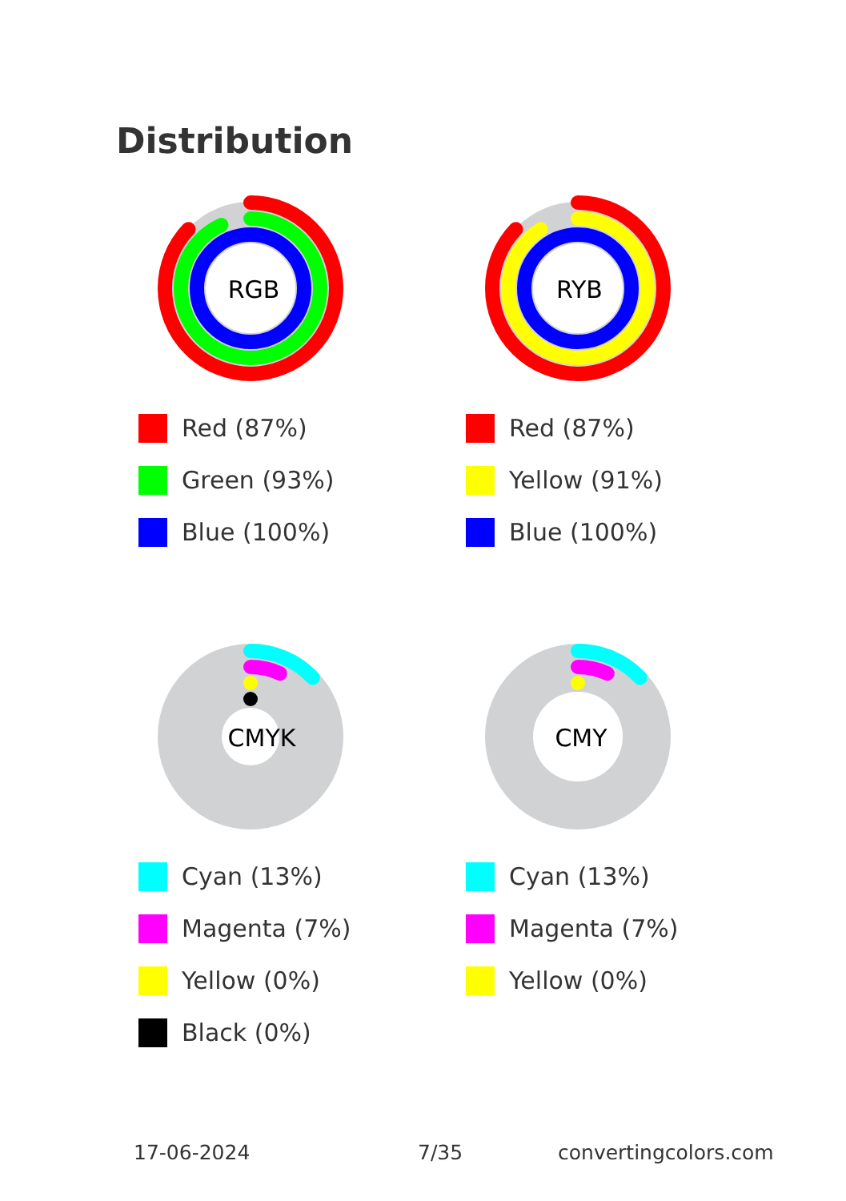Distribution
RGB
Red (87%)
Green (93%)
Blue (100%)
RYB
Red (87%)
Yellow (91%)
Blue (100%)
CMYK
Cyan (13%)
Magenta (7%)
Yellow (0%)
Black (0%)
CMY
Cyan (13%)
Magenta (7%)
Yellow (0%)
17-06-2024 7/35 convertingcolors.com